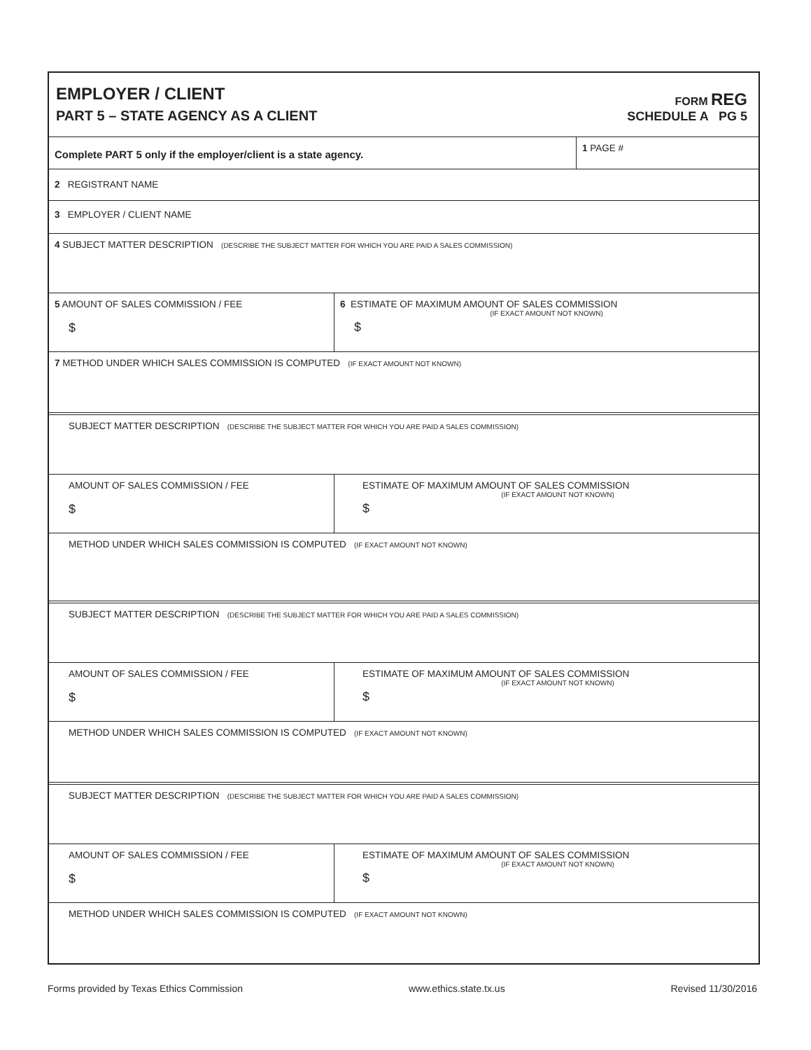EMPLOYER / CLIENT
PART 5 – STATE AGENCY AS A CLIENT
FORM REG
SCHEDULE A PG 5
Complete PART 5 only if the employer/client is a state agency.
1 PAGE #
2 REGISTRANT NAME
3 EMPLOYER / CLIENT NAME
4 SUBJECT MATTER DESCRIPTION (DESCRIBE THE SUBJECT MATTER FOR WHICH YOU ARE PAID A SALES COMMISSION)
5 AMOUNT OF SALES COMMISSION / FEE
$
6 ESTIMATE OF MAXIMUM AMOUNT OF SALES COMMISSION
(IF EXACT AMOUNT NOT KNOWN)
$
7 METHOD UNDER WHICH SALES COMMISSION IS COMPUTED (IF EXACT AMOUNT NOT KNOWN)
SUBJECT MATTER DESCRIPTION (DESCRIBE THE SUBJECT MATTER FOR WHICH YOU ARE PAID A SALES COMMISSION)
AMOUNT OF SALES COMMISSION / FEE
$
ESTIMATE OF MAXIMUM AMOUNT OF SALES COMMISSION
(IF EXACT AMOUNT NOT KNOWN)
$
METHOD UNDER WHICH SALES COMMISSION IS COMPUTED (IF EXACT AMOUNT NOT KNOWN)
SUBJECT MATTER DESCRIPTION (DESCRIBE THE SUBJECT MATTER FOR WHICH YOU ARE PAID A SALES COMMISSION)
AMOUNT OF SALES COMMISSION / FEE
$
ESTIMATE OF MAXIMUM AMOUNT OF SALES COMMISSION
(IF EXACT AMOUNT NOT KNOWN)
$
METHOD UNDER WHICH SALES COMMISSION IS COMPUTED (IF EXACT AMOUNT NOT KNOWN)
SUBJECT MATTER DESCRIPTION (DESCRIBE THE SUBJECT MATTER FOR WHICH YOU ARE PAID A SALES COMMISSION)
AMOUNT OF SALES COMMISSION / FEE
$
ESTIMATE OF MAXIMUM AMOUNT OF SALES COMMISSION
(IF EXACT AMOUNT NOT KNOWN)
$
METHOD UNDER WHICH SALES COMMISSION IS COMPUTED (IF EXACT AMOUNT NOT KNOWN)
Forms provided by Texas Ethics Commission www.ethics.state.tx.us Revised 11/30/2016